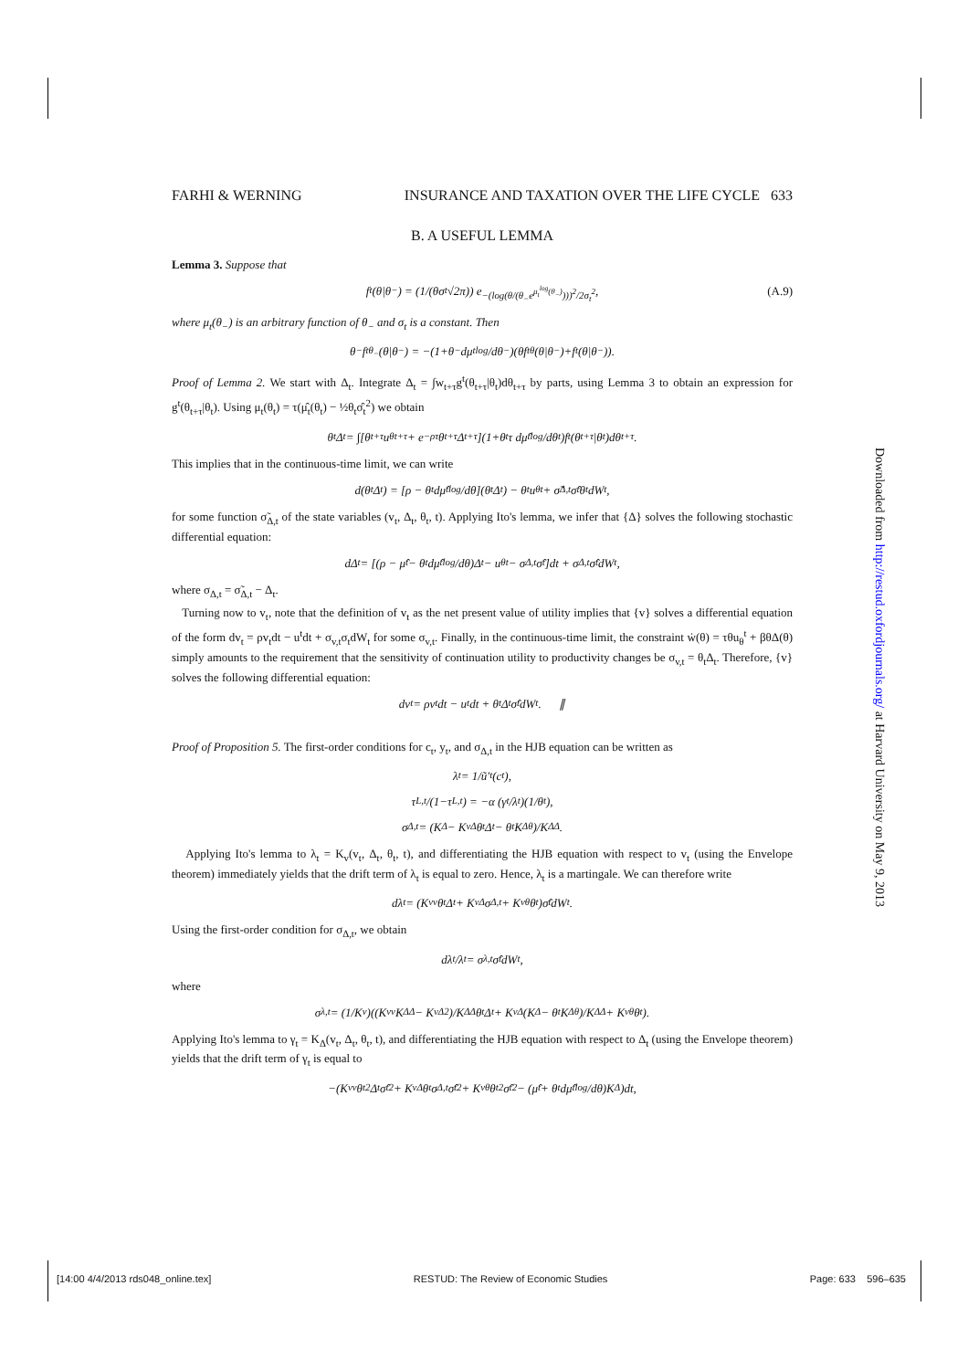FARHI & WERNING INSURANCE AND TAXATION OVER THE LIFE CYCLE 633
B. A USEFUL LEMMA
Lemma 3. Suppose that
f<sup>t</sup>(θ|θ<sub>−</sub>) = (1/(θσ<sub>t</sub>√2π)) e<sup>−(log(θ/(θ<sub>−</sub>e<sup>μ<sub>t</sub><sup>log</sup>(θ<sub>−</sub>)</sup>)))<sup>2</sup>/2σ<sub>t</sub><sup>2</sup></sup>,
(A.9)
where μ<sub>t</sub>(θ<sub>−</sub>) is an arbitrary function of θ<sub>−</sub> and σ<sub>t</sub> is a constant. Then
θ<sub>−</sub>f<sup>t</sup><sub>θ<sub>−</sub></sub>(θ|θ<sub>−</sub>) = −(1+θ<sub>−</sub> dμ<sub>t</sub><sup>log</sup>/dθ<sub>−</sub>)(θf<sup>t</sup><sub>θ</sub>(θ|θ<sub>−</sub>)+f<sup>t</sup>(θ|θ<sub>−</sub>)).
Proof of Lemma 2. We start with Δ<sub>t</sub>. Integrate Δ<sub>t</sub> = ∫w<sub>t+τ</sub>g<sup>t</sup>(θ<sub>t+τ</sub>|θ<sub>t</sub>)dθ<sub>t+τ</sub> by parts, using Lemma 3 to obtain an expression for g<sup>t</sup>(θ<sub>t+τ</sub>|θ<sub>t</sub>). Using μ<sub>t</sub>(θ<sub>t</sub>) = τ(μ̂<sub>t</sub>(θ<sub>t</sub>) − ½θ<sub>t</sub>σ̂<sub>t</sub><sup>2</sup>) we obtain
θ<sub>t</sub>Δ<sub>t</sub> = ∫[θ<sub>t+τ</sub>u<sub>θ</sub><sup>t+τ</sup> + e<sup>−ρτ</sup>θ<sub>t+τ</sub>Δ<sub>t+τ</sub>](1+θ<sub>t</sub>τ dμ̂<sub>t</sub><sup>log</sup>/dθ<sub>t</sub>)f<sup>t</sup>(θ<sub>t+τ</sub>|θ<sub>t</sub>)dθ<sub>t+τ</sub>.
This implies that in the continuous-time limit, we can write
d(θ<sub>t</sub>Δ<sub>t</sub>) = [ρ − θ<sub>t</sub> dμ̂<sub>t</sub><sup>log</sup>/dθ](θ<sub>t</sub>Δ<sub>t</sub>) − θ<sub>t</sub>u<sub>θ</sub><sup>t</sup> + σ̃<sub>Δ,t</sub>σ̂<sub>t</sub>θ<sub>t</sub>dW<sub>t</sub>,
for some function σ̃<sub>Δ,t</sub> of the state variables (v<sub>t</sub>, Δ<sub>t</sub>, θ<sub>t</sub>, t). Applying Ito's lemma, we infer that {Δ} solves the following stochastic differential equation:
dΔ<sub>t</sub> = [(ρ − μ̂<sub>t</sub> − θ<sub>t</sub> dμ̂<sub>t</sub><sup>log</sup>/dθ)Δ<sub>t</sub> − u<sub>θ</sub><sup>t</sup> − σ<sub>Δ,t</sub>σ̂<sub>t</sub>]dt + σ<sub>Δ,t</sub>σ̂<sub>t</sub>dW<sub>t</sub>,
where σ<sub>Δ,t</sub> = σ̃<sub>Δ,t</sub> − Δ<sub>t</sub>.
Turning now to v<sub>t</sub>, note that the definition of v<sub>t</sub> as the net present value of utility implies that {v} solves a differential equation of the form dv<sub>t</sub> = ρv<sub>t</sub>dt − u<sup>t</sup>dt + σ<sub>v,t</sub>σ<sub>t</sub>dW<sub>t</sub> for some σ<sub>v,t</sub>. Finally, in the continuous-time limit, the constraint ẇ(θ) = τθu<sub>θ</sub><sup>t</sup> + βθΔ(θ) simply amounts to the requirement that the sensitivity of continuation utility to productivity changes be σ<sub>v,t</sub> = θ<sub>t</sub>Δ<sub>t</sub>. Therefore, {v} solves the following differential equation:
dv<sub>t</sub> = ρv<sub>t</sub>dt − u<sup>t</sup>dt + θ<sub>t</sub>Δ<sub>t</sub>σ̂<sub>t</sub>dW<sub>t</sub>. ∥
Proof of Proposition 5. The first-order conditions for c<sub>t</sub>, y<sub>t</sub>, and σ<sub>Δ,t</sub> in the HJB equation can be written as
λ<sub>t</sub> = 1/ũ′<sub>t</sub>(c<sub>t</sub>),
τ<sub>L,t</sub>/(1−τ<sub>L,t</sub>) = −α (γ<sub>t</sub>/λ<sub>t</sub>)(1/θ<sub>t</sub>),
σ<sub>Δ,t</sub> = (K<sub>Δ</sub> − K<sub>vΔ</sub>θ<sub>t</sub>Δ<sub>t</sub> − θ<sub>t</sub>K<sub>Δθ</sub>)/K<sub>ΔΔ</sub>.
Applying Ito's lemma to λ<sub>t</sub> = K<sub>v</sub>(v<sub>t</sub>, Δ<sub>t</sub>, θ<sub>t</sub>, t), and differentiating the HJB equation with respect to v<sub>t</sub> (using the Envelope theorem) immediately yields that the drift term of λ<sub>t</sub> is equal to zero. Hence, λ<sub>t</sub> is a martingale. We can therefore write
dλ<sub>t</sub> = (K<sub>vv</sub>θ<sub>t</sub>Δ<sub>t</sub> + K<sub>vΔ</sub>σ<sub>Δ,t</sub> + K<sub>vθ</sub>θ<sub>t</sub>)σ̂<sub>t</sub>dW<sub>t</sub>.
Using the first-order condition for σ<sub>Δ,t</sub>, we obtain
dλ<sub>t</sub>/λ<sub>t</sub> = σ<sub>λ,t</sub>σ̂<sub>t</sub>dW<sub>t</sub>,
where
σ<sub>λ,t</sub> = (1/K<sub>v</sub>)((K<sub>vv</sub>K<sub>ΔΔ</sub> − K<sub>vΔ</sub><sup>2</sup>)/K<sub>ΔΔ</sub> θ<sub>t</sub>Δ<sub>t</sub> + K<sub>vΔ</sub>(K<sub>Δ</sub> − θ<sub>t</sub>K<sub>Δθ</sub>)/K<sub>ΔΔ</sub> + K<sub>vθ</sub>θ<sub>t</sub>).
Applying Ito's lemma to γ<sub>t</sub> = K<sub>Δ</sub>(v<sub>t</sub>, Δ<sub>t</sub>, θ<sub>t</sub>, t), and differentiating the HJB equation with respect to Δ<sub>t</sub> (using the Envelope theorem) yields that the drift term of γ<sub>t</sub> is equal to
−(K<sub>vv</sub>θ<sub>t</sub><sup>2</sup>Δ<sub>t</sub>σ̂<sub>t</sub><sup>2</sup> + K<sub>vΔ</sub>θ<sub>t</sub>σ<sub>Δ,t</sub>σ̂<sub>t</sub><sup>2</sup> + K<sub>vθ</sub>θ<sub>t</sub><sup>2</sup>σ̂<sub>t</sub><sup>2</sup> − (μ̂<sub>t</sub> + θ<sub>t</sub> dμ̂<sub>t</sub><sup>log</sup>/dθ)K<sub>Δ</sub>)dt,
Downloaded from http://restud.oxfordjournals.org/ at Harvard University on May 9, 2013
[14:00 4/4/2013 rds048_online.tex] RESTUD: The Review of Economic Studies Page: 633 596–635